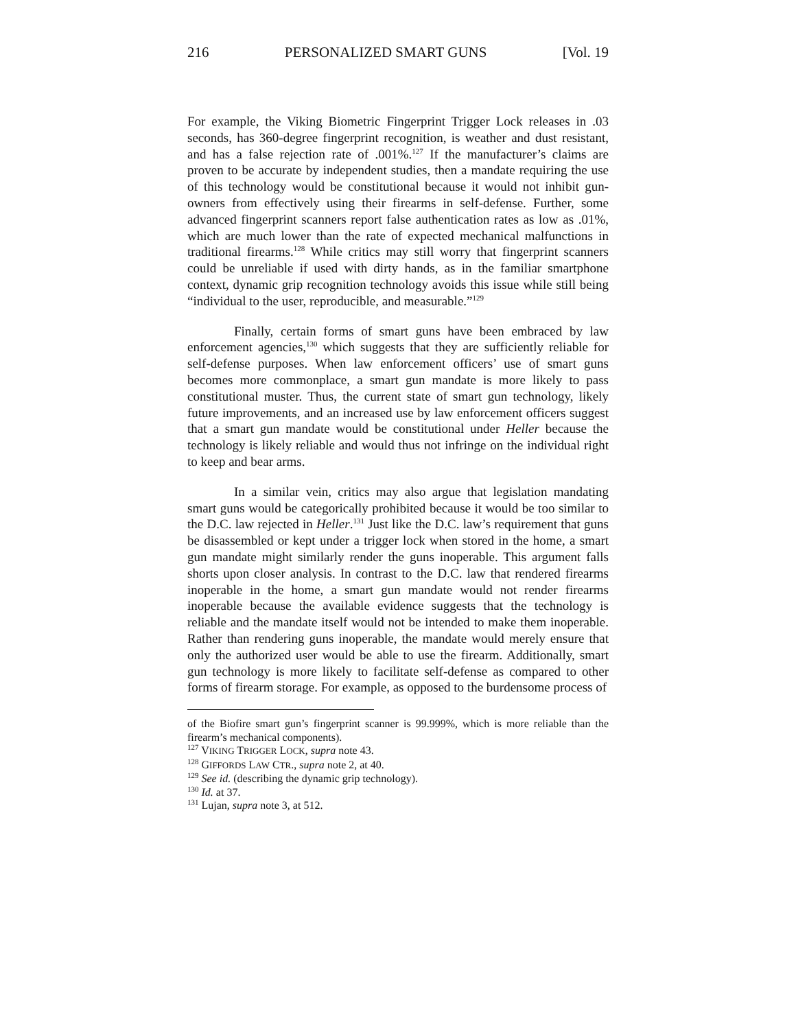216 PERSONALIZED SMART GUNS [Vol. 19
For example, the Viking Biometric Fingerprint Trigger Lock releases in .03 seconds, has 360-degree fingerprint recognition, is weather and dust resistant, and has a false rejection rate of .001%.<sup>127</sup> If the manufacturer’s claims are proven to be accurate by independent studies, then a mandate requiring the use of this technology would be constitutional because it would not inhibit gun-owners from effectively using their firearms in self-defense. Further, some advanced fingerprint scanners report false authentication rates as low as .01%, which are much lower than the rate of expected mechanical malfunctions in traditional firearms.<sup>128</sup> While critics may still worry that fingerprint scanners could be unreliable if used with dirty hands, as in the familiar smartphone context, dynamic grip recognition technology avoids this issue while still being “individual to the user, reproducible, and measurable.”<sup>129</sup>
Finally, certain forms of smart guns have been embraced by law enforcement agencies,<sup>130</sup> which suggests that they are sufficiently reliable for self-defense purposes. When law enforcement officers’ use of smart guns becomes more commonplace, a smart gun mandate is more likely to pass constitutional muster. Thus, the current state of smart gun technology, likely future improvements, and an increased use by law enforcement officers suggest that a smart gun mandate would be constitutional under Heller because the technology is likely reliable and would thus not infringe on the individual right to keep and bear arms.
In a similar vein, critics may also argue that legislation mandating smart guns would be categorically prohibited because it would be too similar to the D.C. law rejected in Heller.<sup>131</sup> Just like the D.C. law’s requirement that guns be disassembled or kept under a trigger lock when stored in the home, a smart gun mandate might similarly render the guns inoperable. This argument falls shorts upon closer analysis. In contrast to the D.C. law that rendered firearms inoperable in the home, a smart gun mandate would not render firearms inoperable because the available evidence suggests that the technology is reliable and the mandate itself would not be intended to make them inoperable. Rather than rendering guns inoperable, the mandate would merely ensure that only the authorized user would be able to use the firearm. Additionally, smart gun technology is more likely to facilitate self-defense as compared to other forms of firearm storage. For example, as opposed to the burdensome process of
of the Biofire smart gun’s fingerprint scanner is 99.999%, which is more reliable than the firearm’s mechanical components).
<sup>127</sup> VIKING TRIGGER LOCK, supra note 43.
<sup>128</sup> GIFFORDS LAW CTR., supra note 2, at 40.
<sup>129</sup> See id. (describing the dynamic grip technology).
<sup>130</sup> Id. at 37.
<sup>131</sup> Lujan, supra note 3, at 512.